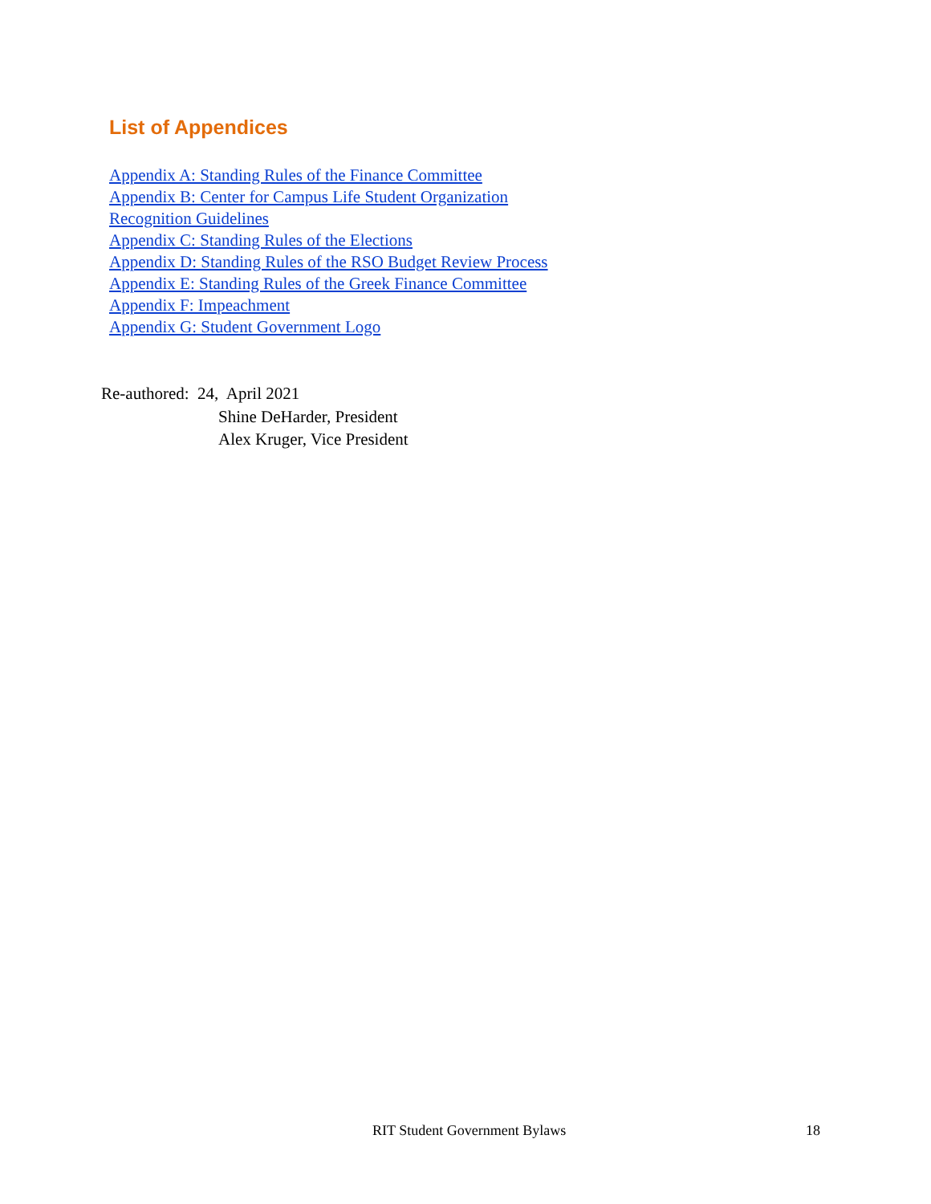List of Appendices
Appendix A: Standing Rules of the Finance Committee
Appendix B: Center for Campus Life Student Organization Recognition Guidelines
Appendix C: Standing Rules of the Elections
Appendix D: Standing Rules of the RSO Budget Review Process
Appendix E: Standing Rules of the Greek Finance Committee
Appendix F: Impeachment
Appendix G: Student Government Logo
Re-authored: 24, April 2021
Shine DeHarder, President
Alex Kruger, Vice President
RIT Student Government Bylaws 18